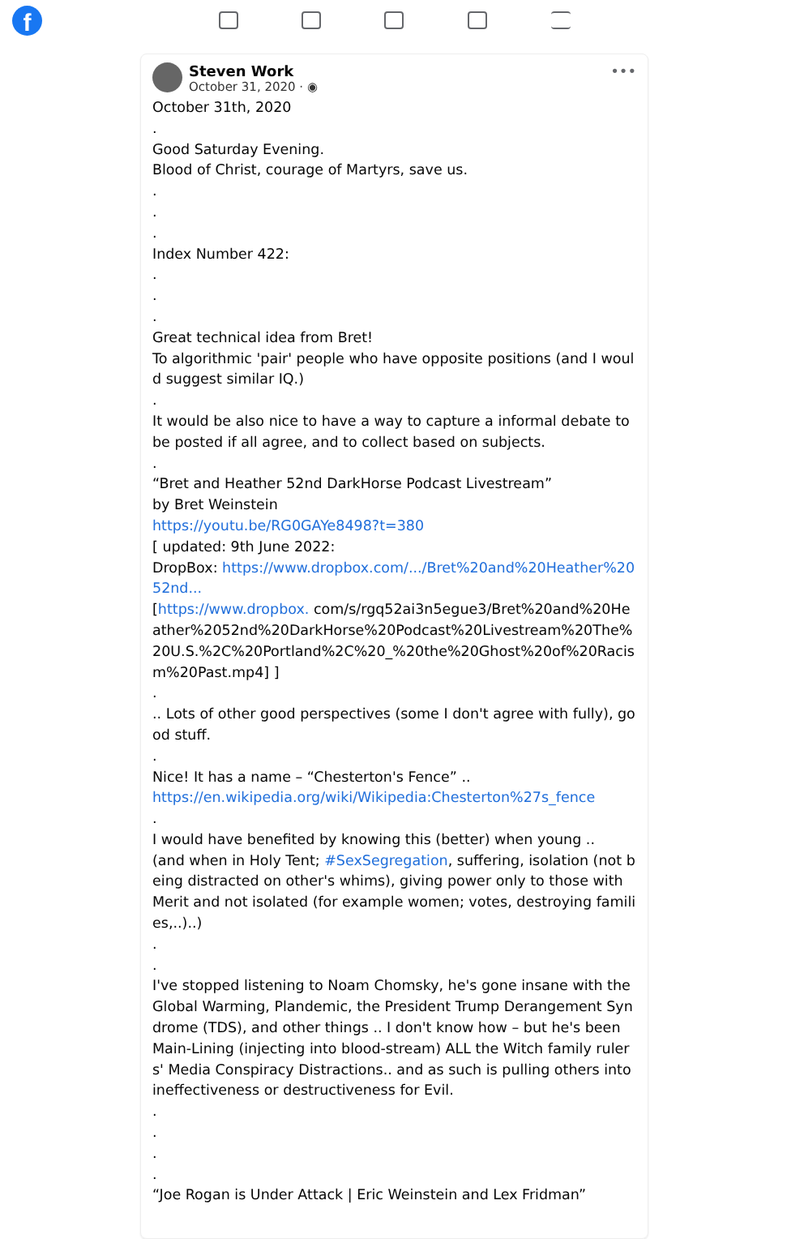f
Steven Work
October 31, 2020 · ◉
•••
October 31th, 2020 . Good Saturday Evening. Blood of Christ, courage of Martyrs, save us. . . . Index Number 422: . . . Great technical idea from Bret! To algorithmic 'pair' people who have opposite positions (and I would suggest similar IQ.) . It would be also nice to have a way to capture a informal debate to be posted if all agree, and to collect based on subjects. . “Bret and Heather 52nd DarkHorse Podcast Livestream” by Bret Weinstein https://youtu.be/RG0GAYe8498?t=380 [ updated: 9th June 2022: DropBox: https://www.dropbox.com/.../Bret%20and%20Heather%2052nd... [https://www.dropbox. com/s/rgq52ai3n5egue3/Bret%20and%20Heather%2052nd%20DarkHorse%20Podcast%20Livestream%20The%20U.S.%2C%20Portland%2C%20_%20the%20Ghost%20of%20Racism%20Past.mp4] ] . .. Lots of other good perspectives (some I don't agree with fully), good stuff. . Nice! It has a name – “Chesterton's Fence” .. https://en.wikipedia.org/wiki/Wikipedia:Chesterton%27s_fence . I would have benefited by knowing this (better) when young .. (and when in Holy Tent; #SexSegregation, suffering, isolation (not being distracted on other's whims), giving power only to those with Merit and not isolated (for example women; votes, destroying families,..)..) . . I've stopped listening to Noam Chomsky, he's gone insane with the Global Warming, Plandemic, the President Trump Derangement Syndrome (TDS), and other things .. I don't know how – but he's been Main-Lining (injecting into blood-stream) ALL the Witch family rulers' Media Conspiracy Distractions.. and as such is pulling others into ineffectiveness or destructiveness for Evil. . . . . “Joe Rogan is Under Attack | Eric Weinstein and Lex Fridman”